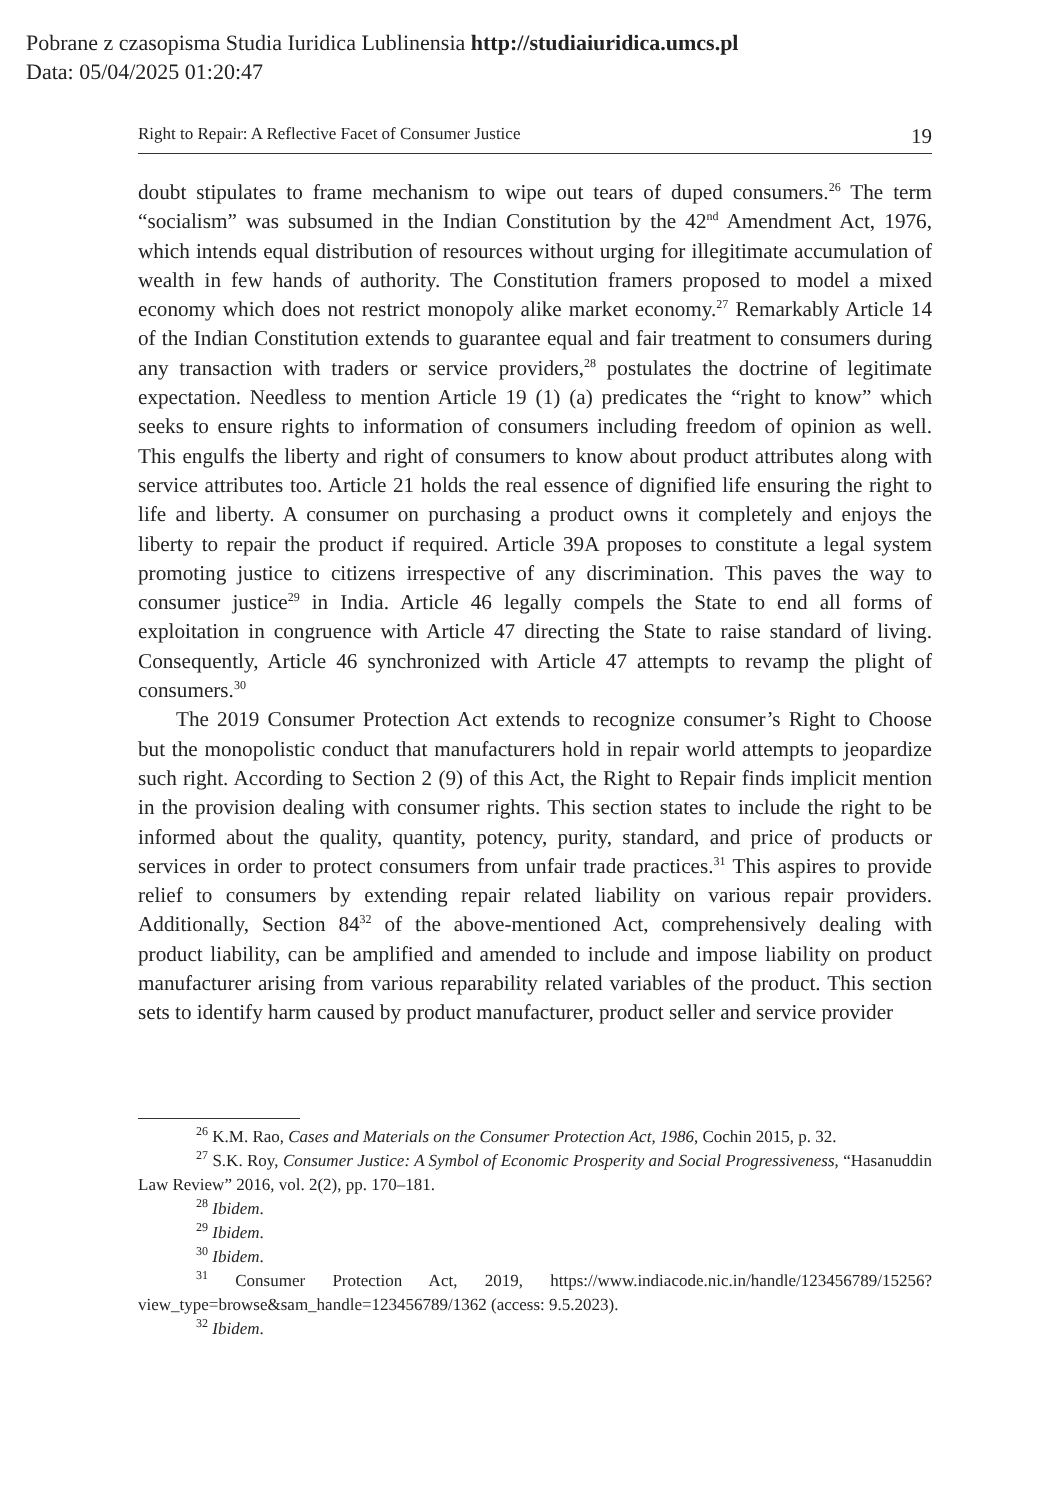Pobrane z czasopisma Studia Iuridica Lublinensia http://studiaiuridica.umcs.pl
Data: 05/04/2025 01:20:47
Right to Repair: A Reflective Facet of Consumer Justice 19
doubt stipulates to frame mechanism to wipe out tears of duped consumers.<sup>26</sup> The term “socialism” was subsumed in the Indian Constitution by the 42<sup>nd</sup> Amendment Act, 1976, which intends equal distribution of resources without urging for illegitimate accumulation of wealth in few hands of authority. The Constitution framers proposed to model a mixed economy which does not restrict monopoly alike market economy.<sup>27</sup> Remarkably Article 14 of the Indian Constitution extends to guarantee equal and fair treatment to consumers during any transaction with traders or service providers,<sup>28</sup> postulates the doctrine of legitimate expectation. Needless to mention Article 19 (1) (a) predicates the “right to know” which seeks to ensure rights to information of consumers including freedom of opinion as well. This engulfs the liberty and right of consumers to know about product attributes along with service attributes too. Article 21 holds the real essence of dignified life ensuring the right to life and liberty. A consumer on purchasing a product owns it completely and enjoys the liberty to repair the product if required. Article 39A proposes to constitute a legal system promoting justice to citizens irrespective of any discrimination. This paves the way to consumer justice<sup>29</sup> in India. Article 46 legally compels the State to end all forms of exploitation in congruence with Article 47 directing the State to raise standard of living. Consequently, Article 46 synchronized with Article 47 attempts to revamp the plight of consumers.<sup>30</sup>
The 2019 Consumer Protection Act extends to recognize consumer’s Right to Choose but the monopolistic conduct that manufacturers hold in repair world attempts to jeopardize such right. According to Section 2 (9) of this Act, the Right to Repair finds implicit mention in the provision dealing with consumer rights. This section states to include the right to be informed about the quality, quantity, potency, purity, standard, and price of products or services in order to protect consumers from unfair trade practices.<sup>31</sup> This aspires to provide relief to consumers by extending repair related liability on various repair providers. Additionally, Section 84<sup>32</sup> of the above-mentioned Act, comprehensively dealing with product liability, can be amplified and amended to include and impose liability on product manufacturer arising from various reparability related variables of the product. This section sets to identify harm caused by product manufacturer, product seller and service provider
<sup>26</sup> K.M. Rao, Cases and Materials on the Consumer Protection Act, 1986, Cochin 2015, p. 32.
<sup>27</sup> S.K. Roy, Consumer Justice: A Symbol of Economic Prosperity and Social Progressiveness, “Hasanuddin Law Review” 2016, vol. 2(2), pp. 170–181.
<sup>28</sup> Ibidem.
<sup>29</sup> Ibidem.
<sup>30</sup> Ibidem.
<sup>31</sup> Consumer Protection Act, 2019, https://www.indiacode.nic.in/handle/123456789/15256?view_type=browse&sam_handle=123456789/1362 (access: 9.5.2023).
<sup>32</sup> Ibidem.